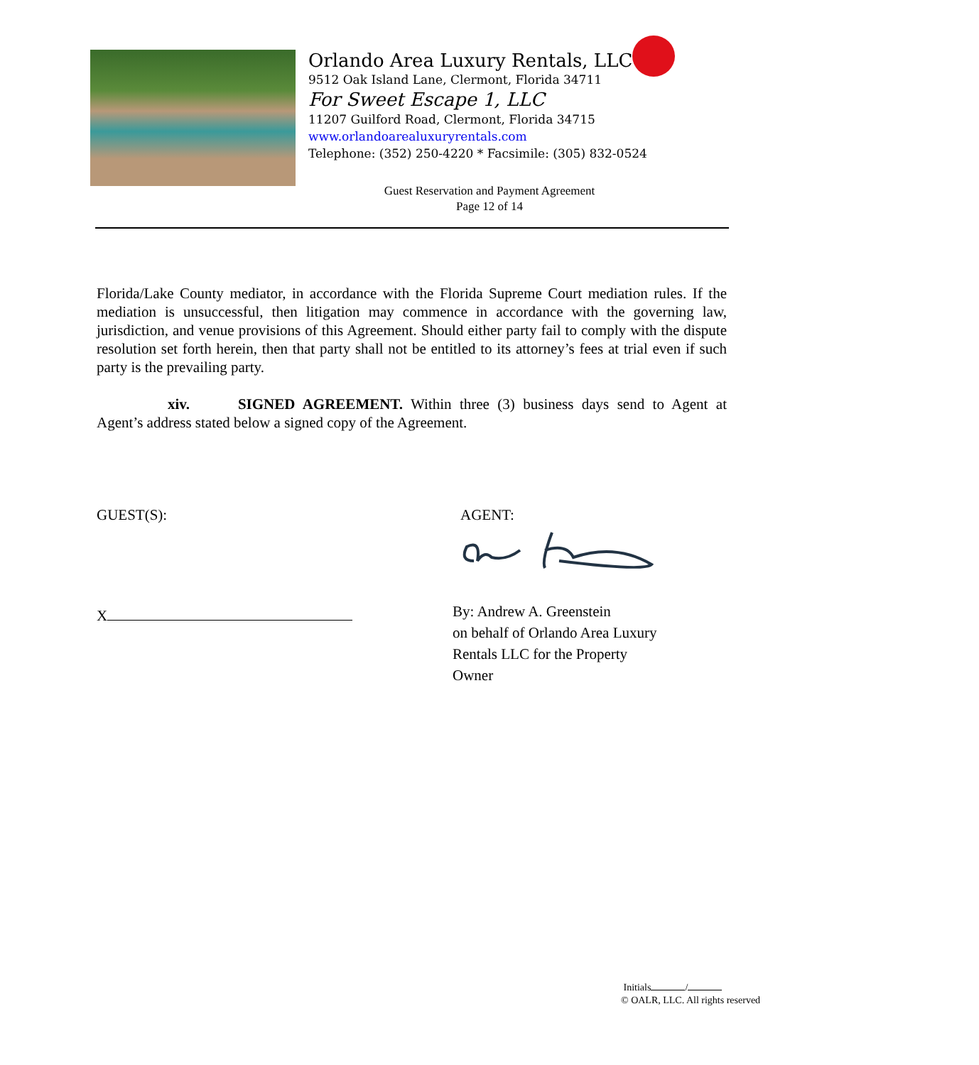Orlando Area Luxury Rentals, LLC
9512 Oak Island Lane, Clermont, Florida 34711
For Sweet Escape 1, LLC
11207 Guilford Road, Clermont, Florida 34715
www.orlandoarealuxuryrentals.com
Telephone: (352) 250-4220 * Facsimile: (305) 832-0524
Guest Reservation and Payment Agreement
Page 12 of 14
Florida/Lake County mediator, in accordance with the Florida Supreme Court mediation rules. If the mediation is unsuccessful, then litigation may commence in accordance with the governing law, jurisdiction, and venue provisions of this Agreement. Should either party fail to comply with the dispute resolution set forth herein, then that party shall not be entitled to its attorney’s fees at trial even if such party is the prevailing party.
xiv. SIGNED AGREEMENT. Within three (3) business days send to Agent at Agent’s address stated below a signed copy of the Agreement.
GUEST(S):
X
AGENT:
By: Andrew A. Greenstein
on behalf of Orlando Area Luxury
Rentals LLC for the Property
Owner
Initials /
© OALR, LLC. All rights reserved